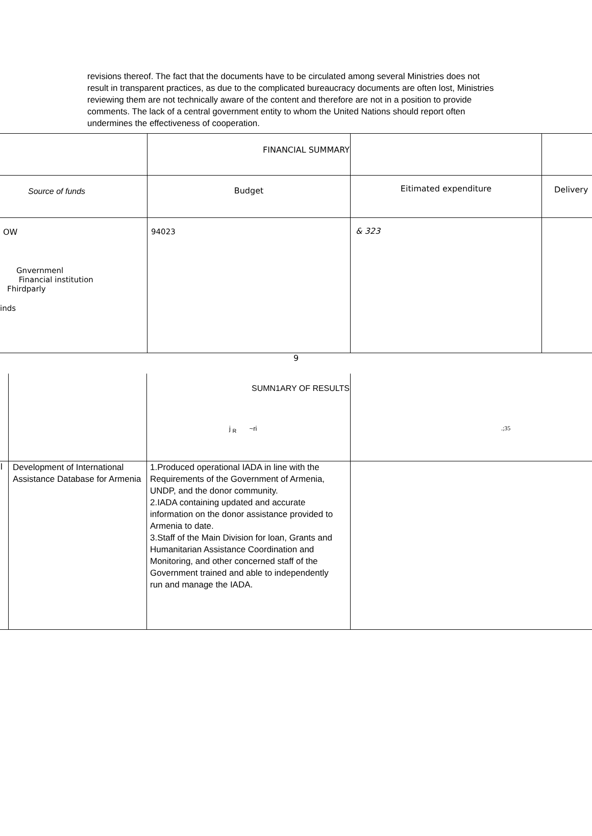revisions thereof. The fact that the documents have to be circulated among several Ministries does not result in transparent practices, as due to the complicated bureaucracy documents are often lost, Ministries reviewing them are not technically aware of the content and therefore are not in a position to provide comments. The lack of a central government entity to whom the United Nations should report often undermines the effectiveness of cooperation.
| | FINANCIAL SUMMARY | | |
| Source of funds | Budget | Eitimated expenditure | Delivery |
| OW Gnvernmenl Financial institution Fhirdparly inds | 94023 | & 323 | |
9
| | | SUMN1ARY OF RESULTS j <sub>R</sub> ~ri | .;35 |
| l | Development of International Assistance Database for Armenia | 1.Produced operational IADA in line with the Requirements of the Government of Armenia, UNDP, and the donor community. 2.IADA containing updated and accurate information on the donor assistance provided to Armenia to date. 3.Staff of the Main Division for loan, Grants and Humanitarian Assistance Coordination and Monitoring, and other concerned staff of the Government trained and able to independently run and manage the IADA. | |